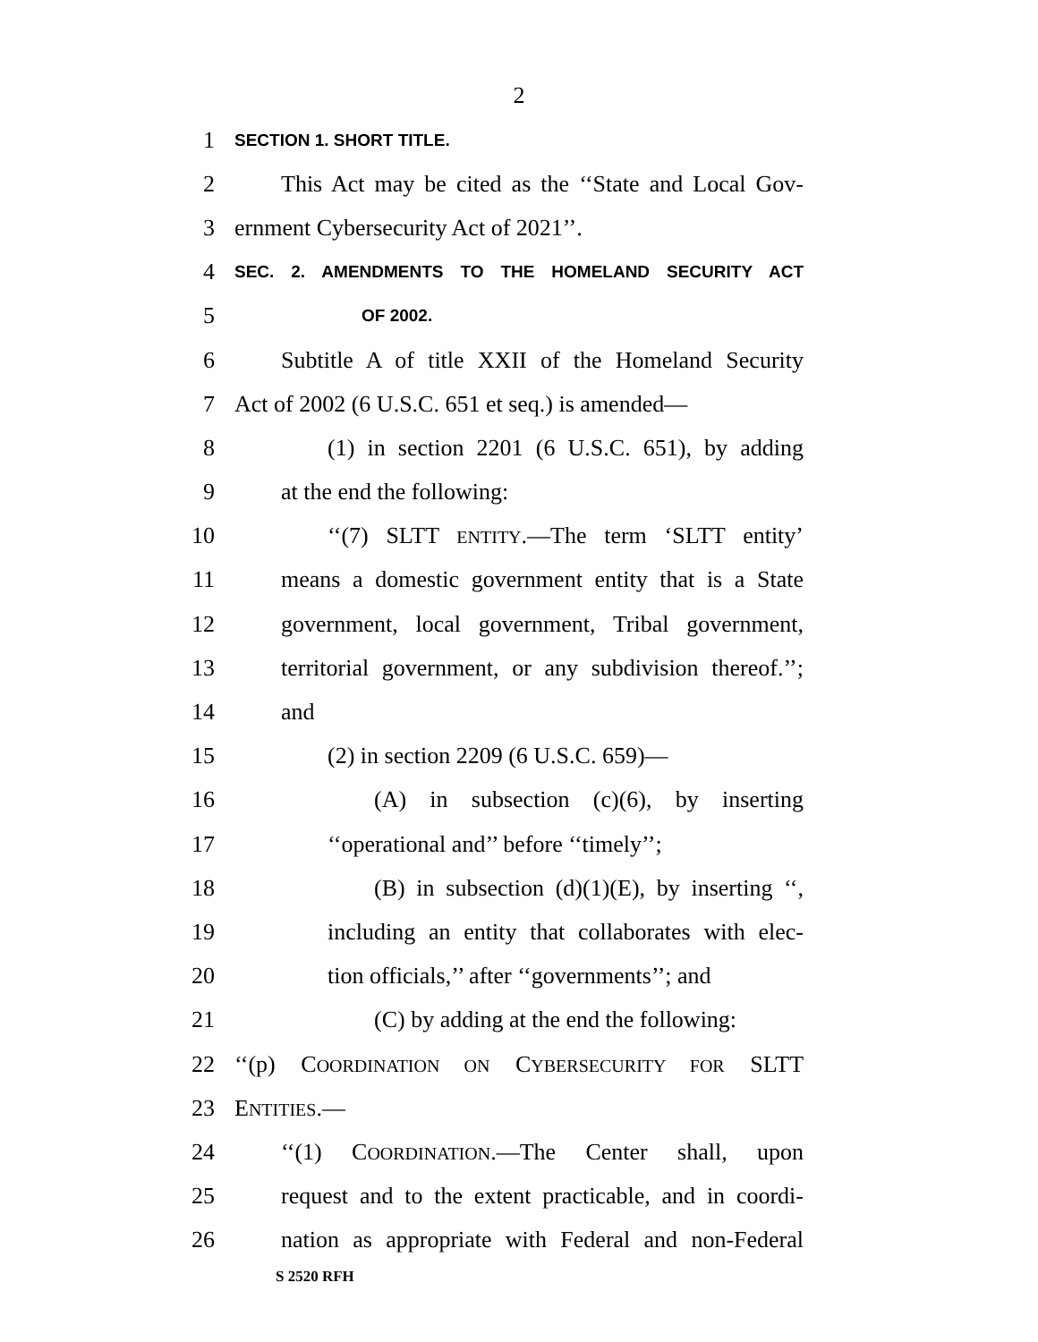2
1 SECTION 1. SHORT TITLE.
2 This Act may be cited as the ‘‘State and Local Gov-
3 ernment Cybersecurity Act of 2021’’.
4 SEC. 2. AMENDMENTS TO THE HOMELAND SECURITY ACT
5 OF 2002.
6 Subtitle A of title XXII of the Homeland Security
7 Act of 2002 (6 U.S.C. 651 et seq.) is amended—
8 (1) in section 2201 (6 U.S.C. 651), by adding
9 at the end the following:
10 ‘‘(7) SLTT ENTITY.—The term ‘SLTT entity’
11 means a domestic government entity that is a State
12 government, local government, Tribal government,
13 territorial government, or any subdivision thereof.’’;
14 and
15 (2) in section 2209 (6 U.S.C. 659)—
16 (A) in subsection (c)(6), by inserting
17 ‘‘operational and’’ before ‘‘timely’’;
18 (B) in subsection (d)(1)(E), by inserting ‘‘,
19 including an entity that collaborates with elec-
20 tion officials,’’ after ‘‘governments’’; and
21 (C) by adding at the end the following:
22 ‘‘(p) COORDINATION ON CYBERSECURITY FOR SLTT
23 ENTITIES.—
24 ‘‘(1) COORDINATION.—The Center shall, upon
25 request and to the extent practicable, and in coordi-
26 nation as appropriate with Federal and non-Federal
S 2520 RFH